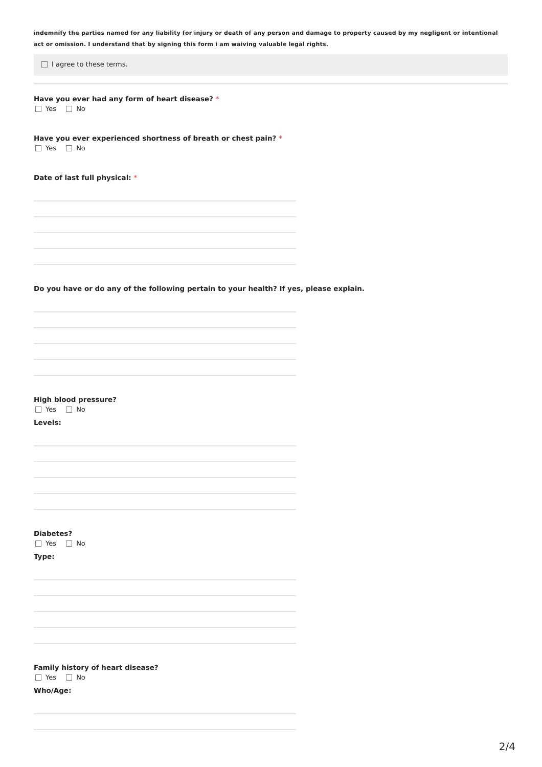indemnify the parties named for any liability for injury or death of any person and damage to property caused by my negligent or intentional act or omission. I understand that by signing this form i am waiving valuable legal rights.
I agree to these terms.
Have you ever had any form of heart disease? *
Yes No
Have you ever experienced shortness of breath or chest pain? *
Yes No
Date of last full physical: *
Do you have or do any of the following pertain to your health? If yes, please explain.
High blood pressure?
Yes No
Levels:
Diabetes?
Yes No
Type:
Family history of heart disease?
Yes No
Who/Age:
2/4